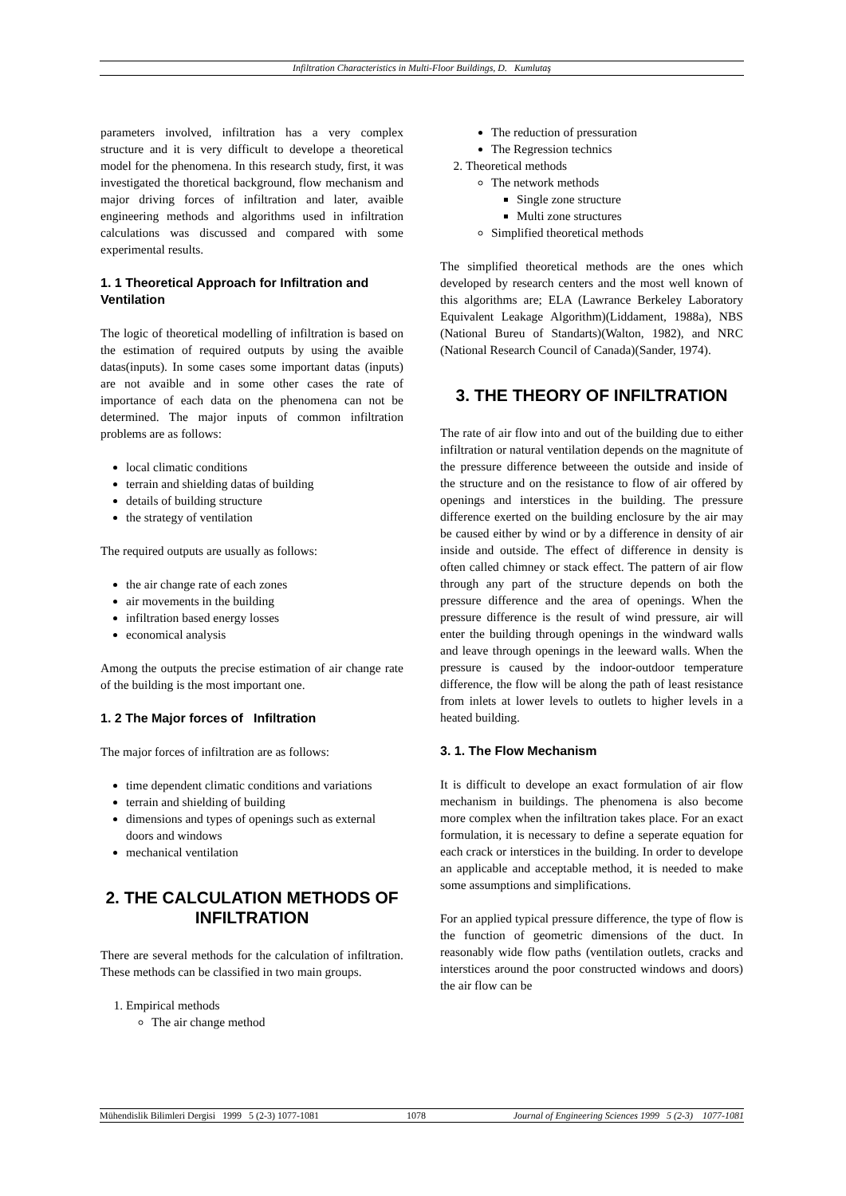Infiltration Characteristics in Multi-Floor Buildings, D. Kumlutaş
parameters involved, infiltration has a very complex structure and it is very difficult to develope a theoretical model for the phenomena. In this research study, first, it was investigated the thoretical background, flow mechanism and major driving forces of infiltration and later, avaible engineering methods and algorithms used in infiltration calculations was discussed and compared with some experimental results.
1. 1 Theoretical Approach for Infiltration and Ventilation
The logic of theoretical modelling of infiltration is based on the estimation of required outputs by using the avaible datas(inputs). In some cases some important datas (inputs) are not avaible and in some other cases the rate of importance of each data on the phenomena can not be determined. The major inputs of common infiltration problems are as follows:
local climatic conditions
terrain and shielding datas of building
details of building structure
the strategy of ventilation
The required outputs are usually as follows:
the air change rate of each zones
air movements in the building
infiltration based energy losses
economical analysis
Among the outputs the precise estimation of air change rate of the building is the most important one.
1. 2 The Major forces of Infiltration
The major forces of infiltration are as follows:
time dependent climatic conditions and variations
terrain and shielding of building
dimensions and types of openings such as external doors and windows
mechanical ventilation
2. THE CALCULATION METHODS OF INFILTRATION
There are several methods for the calculation of infiltration. These methods can be classified in two main groups.
1. Empirical methods
The air change method
The reduction of pressuration
The Regression technics
2. Theoretical methods
The network methods
Single zone structure
Multi zone structures
Simplified theoretical methods
The simplified theoretical methods are the ones which developed by research centers and the most well known of this algorithms are; ELA (Lawrance Berkeley Laboratory Equivalent Leakage Algorithm)(Liddament, 1988a), NBS (National Bureu of Standarts)(Walton, 1982), and NRC (National Research Council of Canada)(Sander, 1974).
3. THE THEORY OF INFILTRATION
The rate of air flow into and out of the building due to either infiltration or natural ventilation depends on the magnitute of the pressure difference betweeen the outside and inside of the structure and on the resistance to flow of air offered by openings and interstices in the building. The pressure difference exerted on the building enclosure by the air may be caused either by wind or by a difference in density of air inside and outside. The effect of difference in density is often called chimney or stack effect. The pattern of air flow through any part of the structure depends on both the pressure difference and the area of openings. When the pressure difference is the result of wind pressure, air will enter the building through openings in the windward walls and leave through openings in the leeward walls. When the pressure is caused by the indoor-outdoor temperature difference, the flow will be along the path of least resistance from inlets at lower levels to outlets to higher levels in a heated building.
3. 1. The Flow Mechanism
It is difficult to develope an exact formulation of air flow mechanism in buildings. The phenomena is also become more complex when the infiltration takes place. For an exact formulation, it is necessary to define a seperate equation for each crack or interstices in the building. In order to develope an applicable and acceptable method, it is needed to make some assumptions and simplifications.
For an applied typical pressure difference, the type of flow is the function of geometric dimensions of the duct. In reasonably wide flow paths (ventilation outlets, cracks and interstices around the poor constructed windows and doors) the air flow can be
Mühendislik Bilimleri Dergisi 1999 5 (2-3) 1077-1081 1078 Journal of Engineering Sciences 1999 5 (2-3) 1077-1081